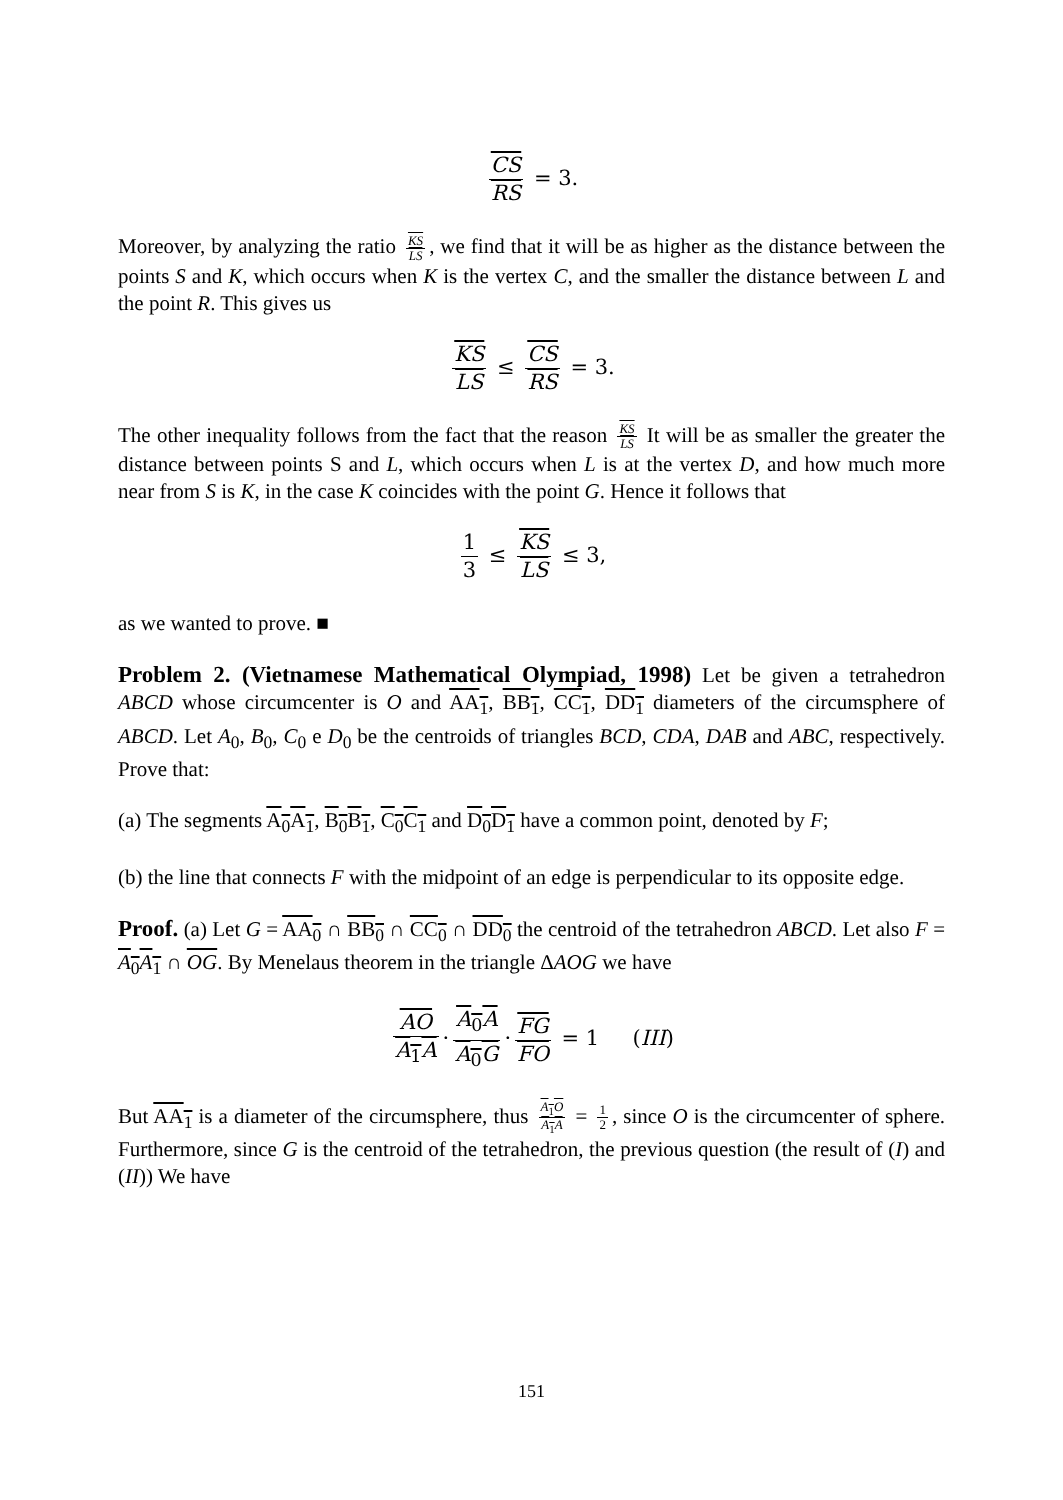CS RS = 3.
Moreover, by analyzing the ratio KS LS, we find that it will be as higher as the distance between the points S and K, which occurs when K is the vertex C, and the smaller the distance between L and the point R. This gives us
KS LS ≤ CS RS = 3.
The other inequality follows from the fact that the reason KS LS It will be as smaller the greater the distance between points S and L, which occurs when L is at the vertex D, and how much more near from S is K, in the case K coincides with the point G. Hence it follows that
1 3 ≤ KS LS ≤ 3,
as we wanted to prove. ■
Problem 2. (Vietnamese Mathematical Olympiad, 1998) Let be given a tetrahedron ABCD whose circumcenter is O and AA<sub>1</sub>, BB<sub>1</sub>, CC<sub>1</sub>, DD<sub>1</sub> diameters of the circumsphere of ABCD. Let A<sub>0</sub>, B<sub>0</sub>, C<sub>0</sub> e D<sub>0</sub> be the centroids of triangles BCD, CDA, DAB and ABC, respectively. Prove that:
(a) The segments A<sub>0</sub>A<sub>1</sub>, B<sub>0</sub>B<sub>1</sub>, C<sub>0</sub>C<sub>1</sub> and D<sub>0</sub>D<sub>1</sub> have a common point, denoted by F;
(b) the line that connects F with the midpoint of an edge is perpendicular to its opposite edge.
Proof. (a) Let G = AA<sub>0</sub> ∩ BB<sub>0</sub> ∩ CC<sub>0</sub> ∩ DD<sub>0</sub> the centroid of the tetrahedron ABCD. Let also F = A<sub>0</sub>A<sub>1</sub> ∩ OG. By Menelaus theorem in the triangle ΔAOG we have
AO A<sub>1</sub>A · A<sub>0</sub>A A<sub>0</sub>G · FG FO = 1 (III)
But AA<sub>1</sub> is a diameter of the circumsphere, thus A<sub>1</sub>O A<sub>1</sub>A = 1 2, since O is the circumcenter of sphere. Furthermore, since G is the centroid of the tetrahedron, the previous question (the result of (I) and (II)) We have
151